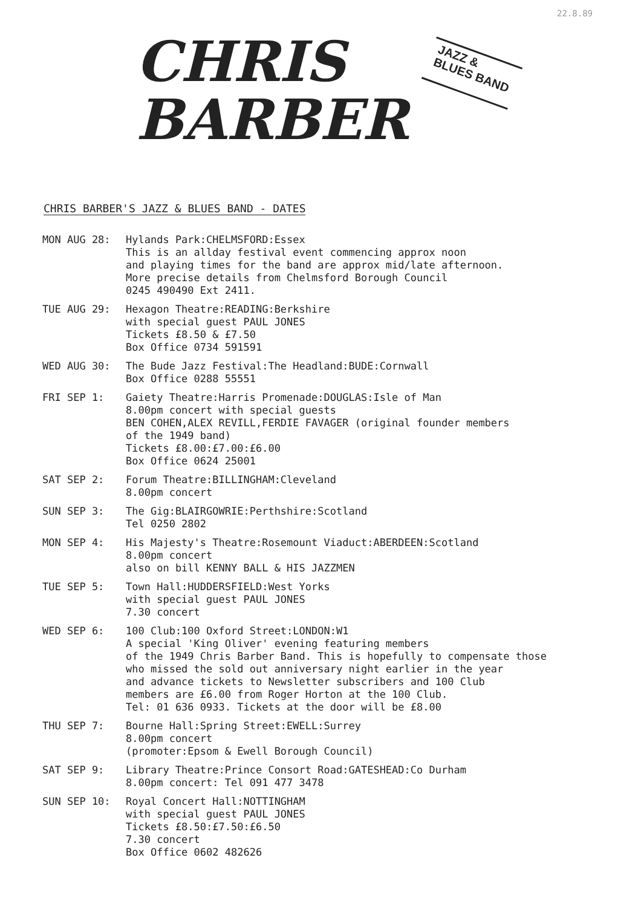22.8.89
CHRIS
BARBER
JAZZ &
BLUES BAND
CHRIS BARBER'S JAZZ & BLUES BAND - DATES
MON AUG 28: Hylands Park:CHELMSFORD:Essex
This is an allday festival event commencing approx noon
and playing times for the band are approx mid/late afternoon.
More precise details from Chelmsford Borough Council
0245 490490 Ext 2411.
TUE AUG 29: Hexagon Theatre:READING:Berkshire
with special guest PAUL JONES
Tickets £8.50 & £7.50
Box Office 0734 591591
WED AUG 30: The Bude Jazz Festival:The Headland:BUDE:Cornwall
Box Office 0288 55551
FRI SEP 1: Gaiety Theatre:Harris Promenade:DOUGLAS:Isle of Man
8.00pm concert with special guests
BEN COHEN,ALEX REVILL,FERDIE FAVAGER (original founder members
of the 1949 band)
Tickets £8.00:£7.00:£6.00
Box Office 0624 25001
SAT SEP 2: Forum Theatre:BILLINGHAM:Cleveland
8.00pm concert
SUN SEP 3: The Gig:BLAIRGOWRIE:Perthshire:Scotland
Tel 0250 2802
MON SEP 4: His Majesty's Theatre:Rosemount Viaduct:ABERDEEN:Scotland
8.00pm concert
also on bill KENNY BALL & HIS JAZZMEN
TUE SEP 5: Town Hall:HUDDERSFIELD:West Yorks
with special guest PAUL JONES
7.30 concert
WED SEP 6: 100 Club:100 Oxford Street:LONDON:W1
A special 'King Oliver' evening featuring members
of the 1949 Chris Barber Band. This is hopefully to compensate those
who missed the sold out anniversary night earlier in the year
and advance tickets to Newsletter subscribers and 100 Club
members are £6.00 from Roger Horton at the 100 Club.
Tel: 01 636 0933. Tickets at the door will be £8.00
THU SEP 7: Bourne Hall:Spring Street:EWELL:Surrey
8.00pm concert
(promoter:Epsom & Ewell Borough Council)
SAT SEP 9: Library Theatre:Prince Consort Road:GATESHEAD:Co Durham
8.00pm concert: Tel 091 477 3478
SUN SEP 10: Royal Concert Hall:NOTTINGHAM
with special guest PAUL JONES
Tickets £8.50:£7.50:£6.50
7.30 concert
Box Office 0602 482626